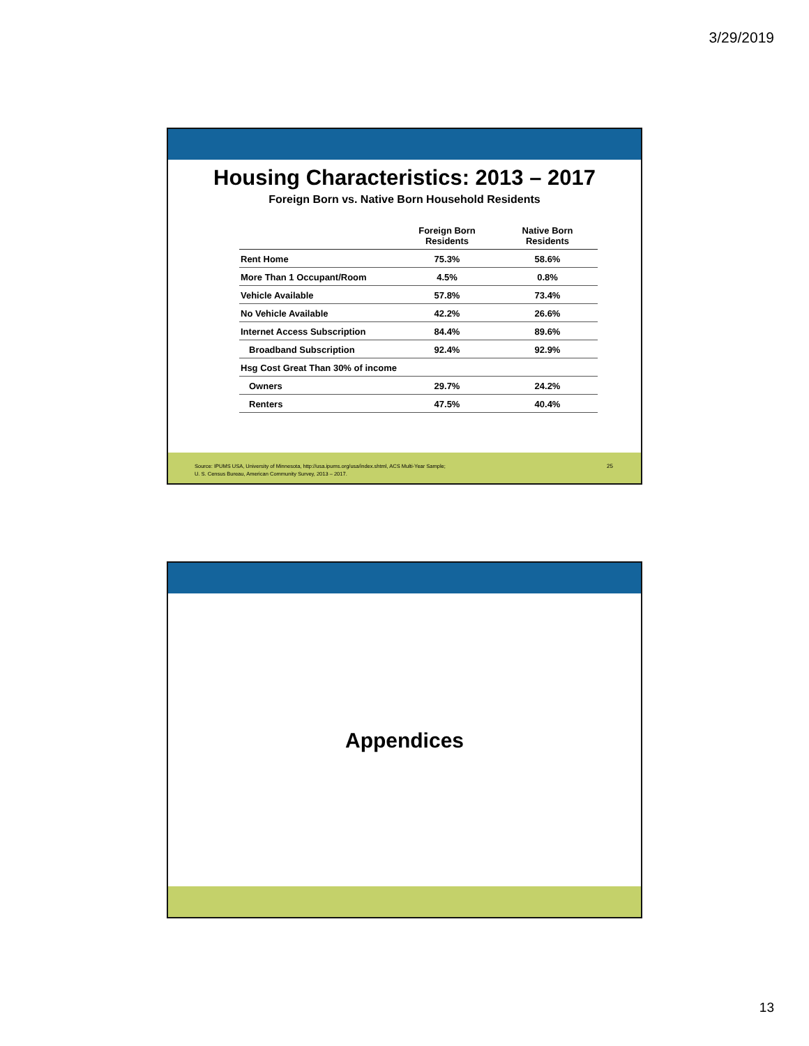3/29/2019
Housing Characteristics: 2013 – 2017
Foreign Born vs. Native Born Household Residents
| | Foreign Born Residents | Native Born Residents |
| --- | --- | --- |
| Rent Home | 75.3% | 58.6% |
| More Than 1 Occupant/Room | 4.5% | 0.8% |
| Vehicle Available | 57.8% | 73.4% |
| No Vehicle Available | 42.2% | 26.6% |
| Internet Access Subscription | 84.4% | 89.6% |
| Broadband Subscription | 92.4% | 92.9% |
| Hsg Cost Great Than 30% of income | | |
| Owners | 29.7% | 24.2% |
| Renters | 47.5% | 40.4% |
Source: IPUMS USA, University of Minnesota, http://usa.ipums.org/usa/index.shtml, ACS Multi-Year Sample;
U. S. Census Bureau, American Community Survey, 2013 – 2017.
25
Appendices
13